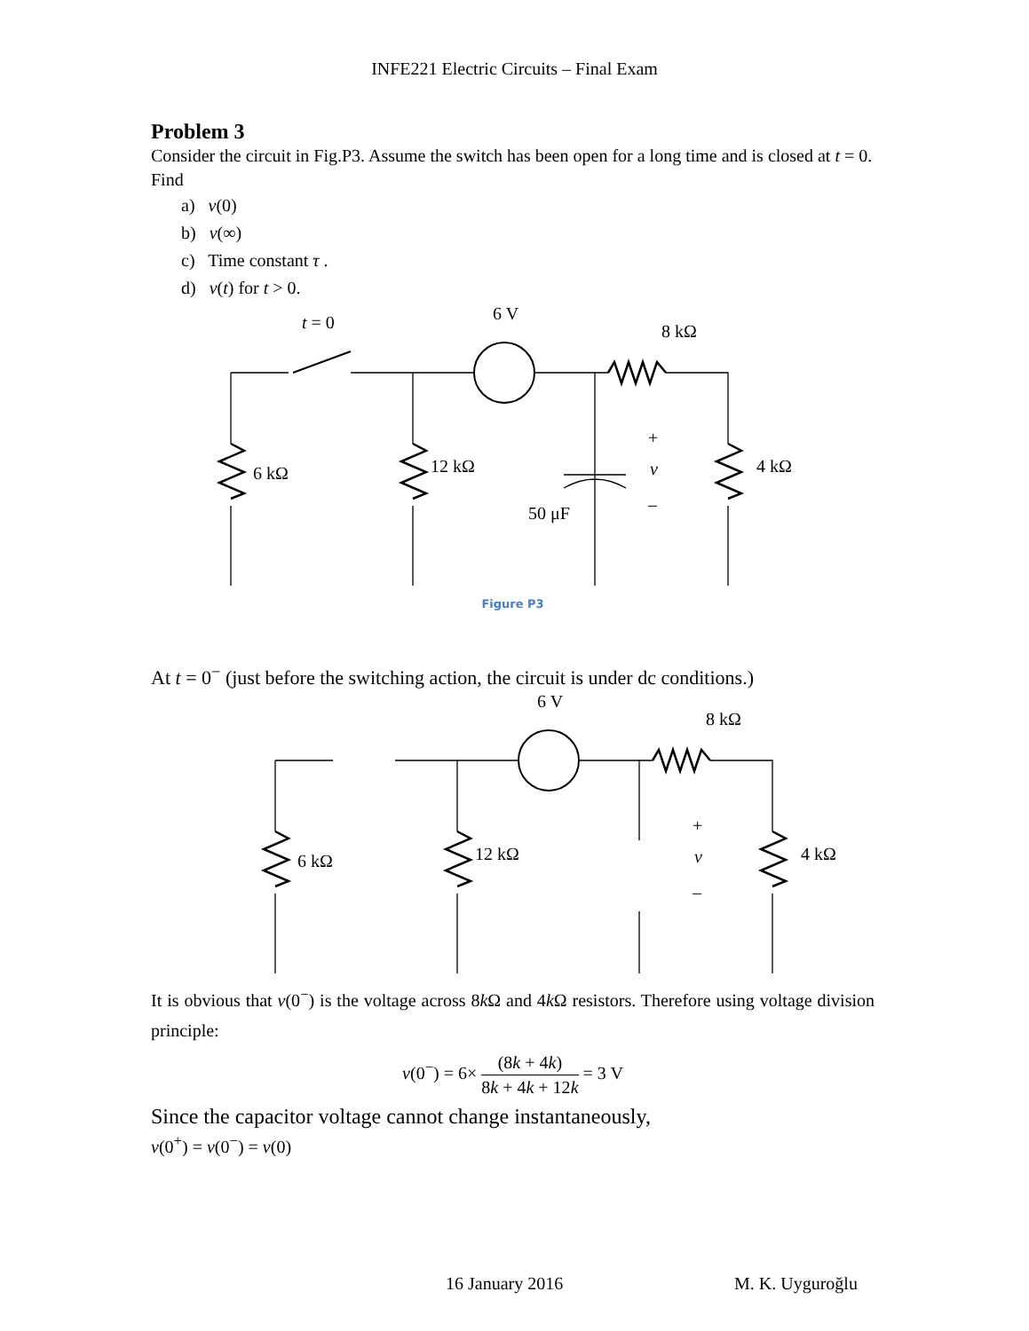INFE221 Electric Circuits – Final Exam
Problem 3
Consider the circuit in Fig.P3. Assume the switch has been open for a long time and is closed at t = 0.
Find
a) v(0)
b) v(∞)
c) Time constant τ .
d) v(t) for t > 0.
6 V
8 kΩ
t = 0
6 kΩ
12 kΩ
4 kΩ
50 μF
+
v
–
Figure P3
At t = 0<sup>−</sup> (just before the switching action, the circuit is under dc conditions.)
6 V
8 kΩ
6 kΩ
12 kΩ
4 kΩ
+
v
–
It is obvious that v(0<sup>−</sup>) is the voltage across 8k Ω and 4k Ω resistors. Therefore using voltage division principle:
v(0<sup>−</sup>) = 6× (8k + 4k) 8k + 4k + 12k = 3 V
Since the capacitor voltage cannot change instantaneously,
v(0<sup>+</sup>) = v(0<sup>−</sup>) = v(0)
16 January 2016 M. K. Uyguroğlu